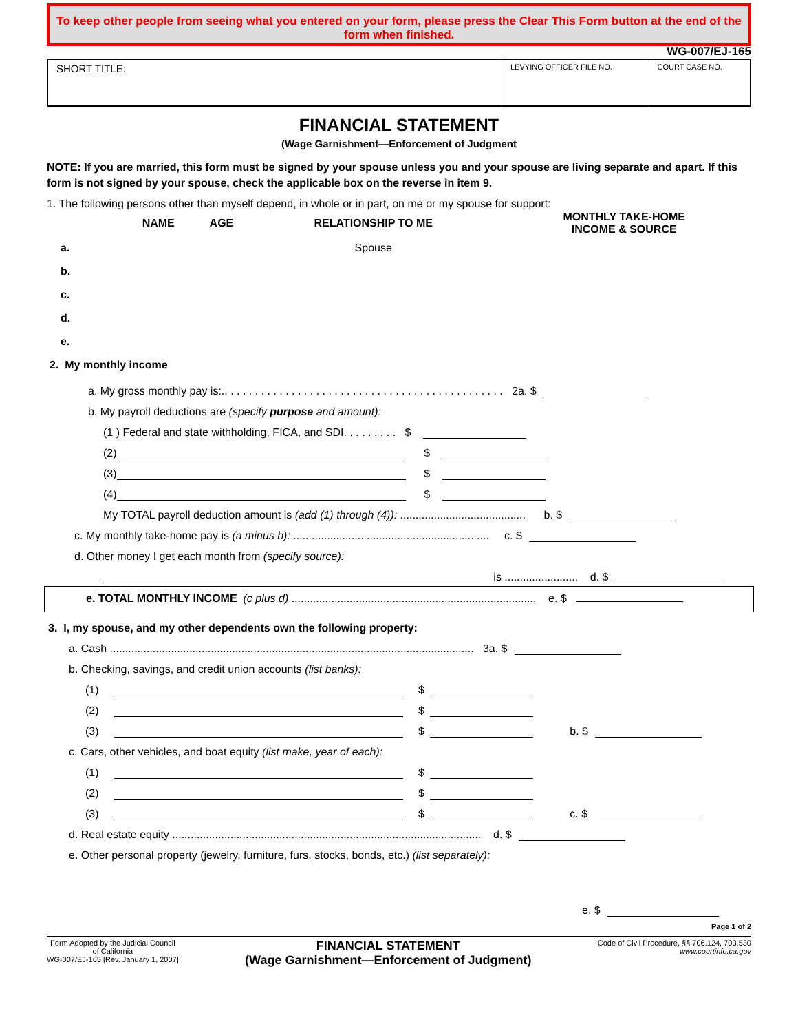To keep other people from seeing what you entered on your form, please press the Clear This Form button at the end of the form when finished.
WG-007/EJ-165
| SHORT TITLE: | LEVYING OFFICER FILE NO. | COURT CASE NO. |
FINANCIAL STATEMENT
(Wage Garnishment—Enforcement of Judgment
NOTE: If you are married, this form must be signed by your spouse unless you and your spouse are living separate and apart. If this form is not signed by your spouse, check the applicable box on the reverse in item 9.
1. The following persons other than myself depend, in whole or in part, on me or my spouse for support:
| | NAME | AGE | RELATIONSHIP TO ME | MONTHLY TAKE-HOME INCOME & SOURCE |
| --- | --- | --- | --- | --- |
| a. | | | Spouse | |
| b. | | | | |
| c. | | | | |
| d. | | | | |
| e. | | | | |
2. My monthly income
a. My gross monthly pay is:.. . . . . . . . . . . . . . . . . . . . . . . . . . . . . . . . . . . . . . . . . . . . . . 2a. $
b. My payroll deductions are (specify purpose and amount):
(1 ) Federal and state withholding, FICA, and SDI. . . . . . . . . $
(2) $
(3) $
(4) $
My TOTAL payroll deduction amount is (add (1) through (4)): ......................................... b. $
c. My monthly take-home pay is (a minus b): ................................................................ c. $
d. Other money I get each month from (specify source):
is ........................ d. $
e. TOTAL MONTHLY INCOME (c plus d) ................................................................................ e. $
3. I, my spouse, and my other dependents own the following property:
a. Cash ....................................................................................................................... 3a. $
b. Checking, savings, and credit union accounts (list banks):
(1) $
(2) $
(3) $ b. $
c. Cars, other vehicles, and boat equity (list make, year of each):
(1) $
(2) $
(3) $ c. $
d. Real estate equity ..................................................................................................... d. $
e. Other personal property (jewelry, furniture, furs, stocks, bonds, etc.) (list separately):
e. $
Page 1 of 2
Form Adopted by the Judicial Council
of California
WG-007/EJ-165 [Rev. January 1, 2007]
FINANCIAL STATEMENT
(Wage Garnishment—Enforcement of Judgment)
Code of Civil Procedure, §§ 706.124, 703.530
www.courtinfo.ca.gov